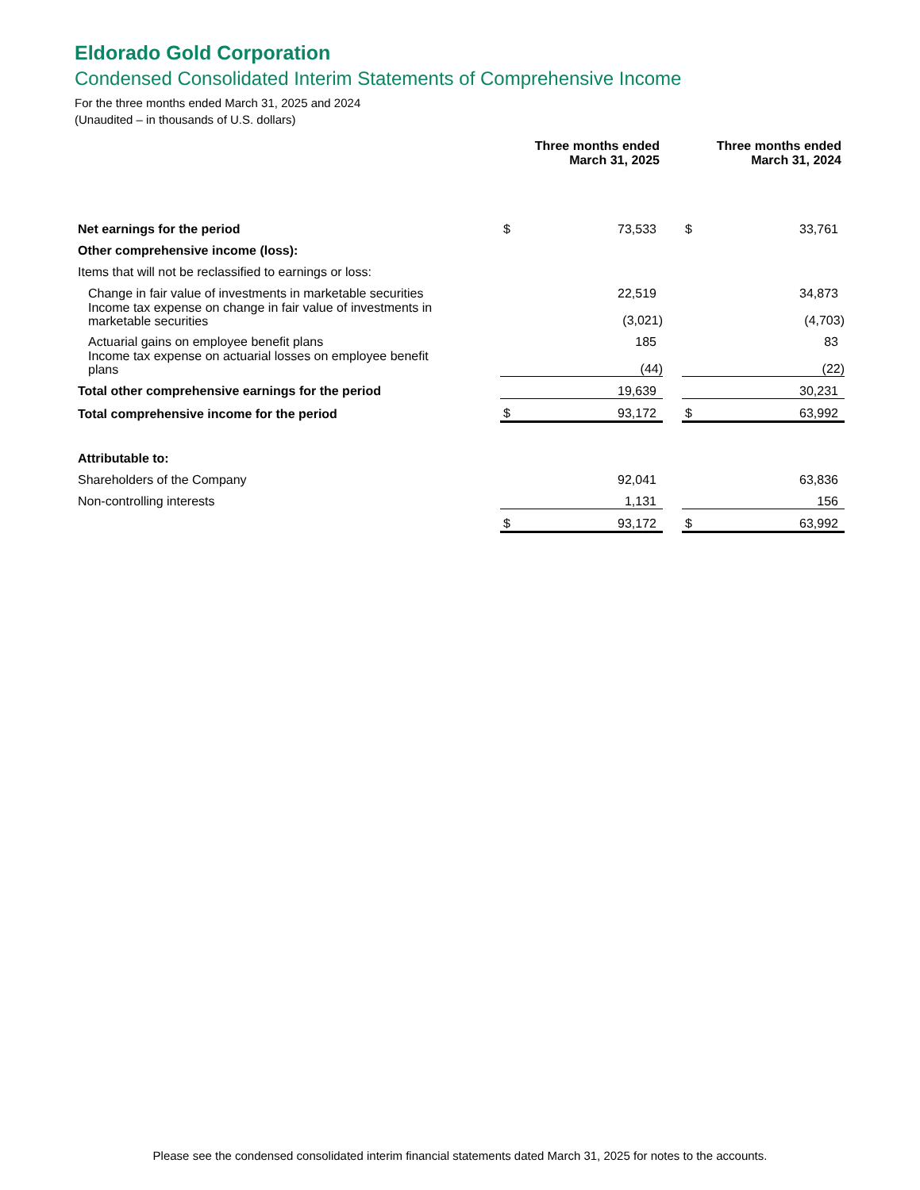Eldorado Gold Corporation
Condensed Consolidated Interim Statements of Comprehensive Income
For the three months ended March 31, 2025 and 2024
(Unaudited – in thousands of U.S. dollars)
| | Three months ended March 31, 2025 | | | Three months ended March 31, 2024 | |
| --- | --- | --- | --- | --- | --- |
| Net earnings for the period | $ | 73,533 | | $ | 33,761 |
| Other comprehensive income (loss): | | | | | |
| Items that will not be reclassified to earnings or loss: | | | | | |
| Change in fair value of investments in marketable securities | | 22,519 | | | 34,873 |
| Income tax expense on change in fair value of investments in marketable securities | | (3,021) | | | (4,703) |
| Actuarial gains on employee benefit plans | | 185 | | | 83 |
| Income tax expense on actuarial losses on employee benefit plans | | (44) | | | (22) |
| Total other comprehensive earnings for the period | | 19,639 | | | 30,231 |
| Total comprehensive income for the period | $ | 93,172 | | $ | 63,992 |
| Attributable to: | | | | | |
| Shareholders of the Company | | 92,041 | | | 63,836 |
| Non-controlling interests | | 1,131 | | | 156 |
| | $ | 93,172 | | $ | 63,992 |
Please see the condensed consolidated interim financial statements dated March 31, 2025 for notes to the accounts.